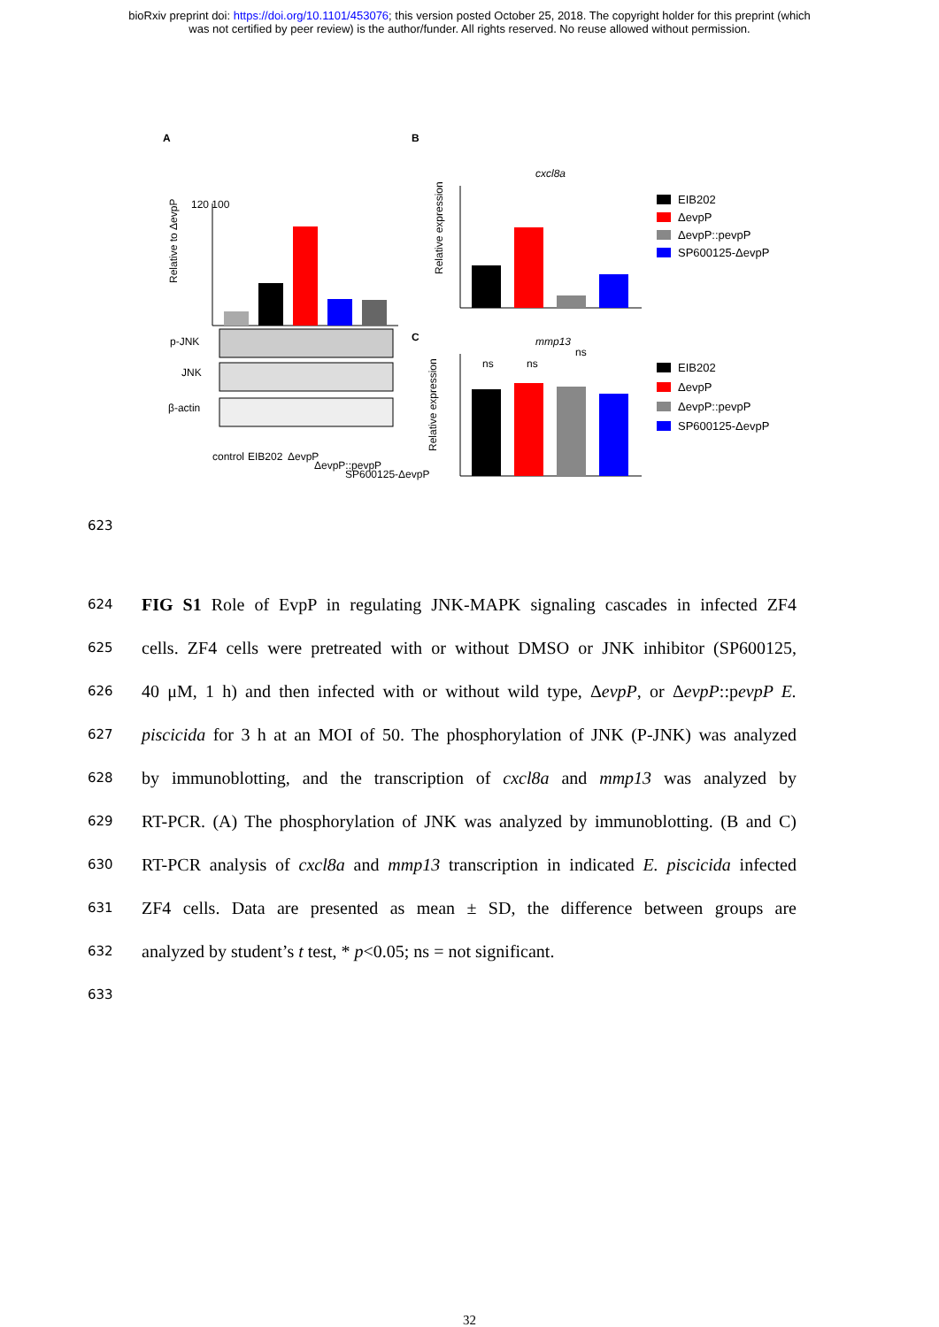bioRxiv preprint doi: https://doi.org/10.1101/453076; this version posted October 25, 2018. The copyright holder for this preprint (which
was not certified by peer review) is the author/funder. All rights reserved. No reuse allowed without permission.
A
B
C
Relative to ΔevpP
120 100
p-JNK
JNK
β-actin
control
EIB202
ΔevpP
ΔevpP::pevpP
SP600125-ΔevpP
cxcl8a
Relative expression
mmp13
Relative expression
ns
ns
ns
EIB202
ΔevpP
ΔevpP::pevpP
SP600125-ΔevpP
EIB202
ΔevpP
ΔevpP::pevpP
SP600125-ΔevpP
623
624 FIG S1 Role of EvpP in regulating JNK-MAPK signaling cascades in infected ZF4
625 cells. ZF4 cells were pretreated with or without DMSO or JNK inhibitor (SP600125,
626 40 μM, 1 h) and then infected with or without wild type, ΔevpP, or ΔevpP::pevpP E.
627 piscicida for 3 h at an MOI of 50. The phosphorylation of JNK (P-JNK) was analyzed
628 by immunoblotting, and the transcription of cxcl8a and mmp13 was analyzed by
629 RT-PCR. (A) The phosphorylation of JNK was analyzed by immunoblotting. (B and C)
630 RT-PCR analysis of cxcl8a and mmp13 transcription in indicated E. piscicida infected
631 ZF4 cells. Data are presented as mean ± SD, the difference between groups are
632 analyzed by student’s t test, * p<0.05; ns = not significant.
633
32